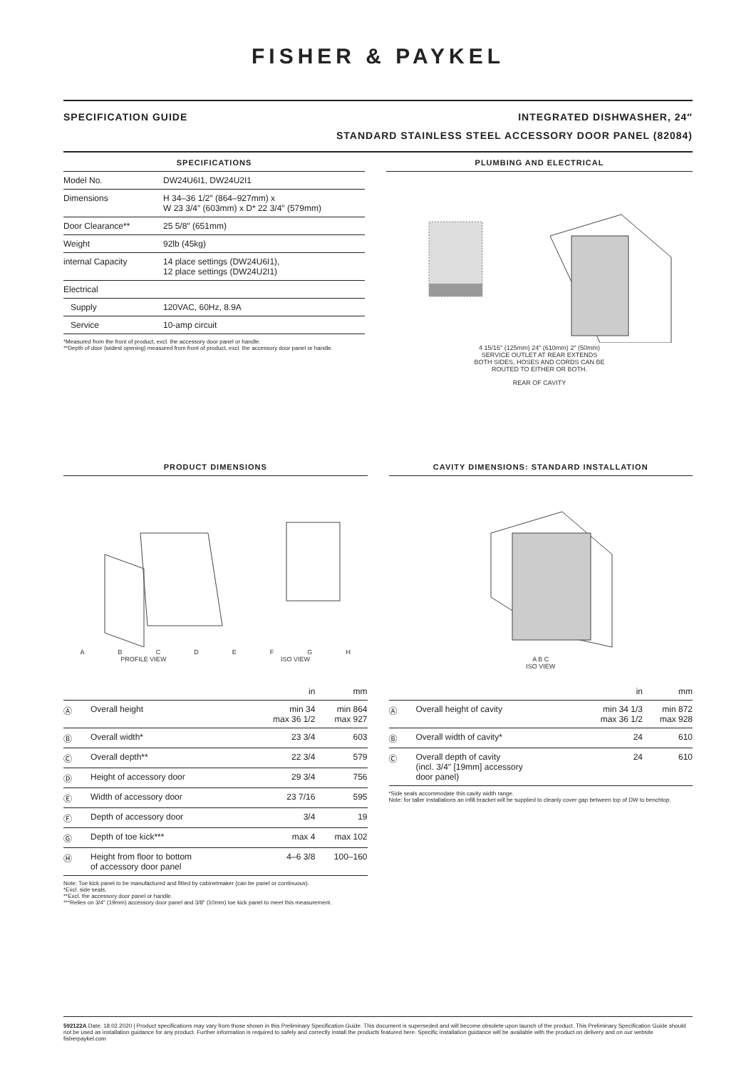FISHER & PAYKEL
SPECIFICATION GUIDE INTEGRATED DISHWASHER, 24″
STANDARD STAINLESS STEEL ACCESSORY DOOR PANEL (82084)
SPECIFICATIONS
| Model No. | DW24U6I1, DW24U2I1 |
| Dimensions | H 34–36 1/2″ (864–927mm) x W 23 3/4″ (603mm) x D* 22 3/4″ (579mm) |
| Door Clearance** | 25 5/8″ (651mm) |
| Weight | 92lb (45kg) |
| internal Capacity | 14 place settings (DW24U6I1), 12 place settings (DW24U2I1) |
| Electrical | |
| Supply | 120VAC, 60Hz, 8.9A |
| Service | 10-amp circuit |
*Measured from the front of product, excl. the accessory door panel or handle.
**Depth of door (widest opening) measured from front of product, excl. the accessory door panel or handle.
PLUMBING AND ELECTRICAL
4 15/16″ (125mm) 24″ (610mm) 2″ (50mm)
SERVICE OUTLET AT REAR EXTENDS
BOTH SIDES, HOSES AND CORDS CAN BE
ROUTED TO EITHER OR BOTH.
REAR OF CAVITY
PRODUCT DIMENSIONS
A B C D E F G H
PROFILE VIEW ISO VIEW
| | | in | mm |
| --- | --- | --- | --- |
| Ⓐ | Overall height | min 34 max 36 1/2 | min 864 max 927 |
| Ⓑ | Overall width* | 23 3/4 | 603 |
| Ⓒ | Overall depth** | 22 3/4 | 579 |
| Ⓓ | Height of accessory door | 29 3/4 | 756 |
| Ⓔ | Width of accessory door | 23 7/16 | 595 |
| Ⓕ | Depth of accessory door | 3/4 | 19 |
| Ⓖ | Depth of toe kick*** | max 4 | max 102 |
| Ⓗ | Height from floor to bottom of accessory door panel | 4–6 3/8 | 100–160 |
Note: Toe kick panel to be manufactured and fitted by cabinetmaker (can be panel or continuous).
*Excl. side seals.
**Excl. the accessory door panel or handle.
***Relies on 3/4″ (19mm) accessory door panel and 3/8″ (10mm) toe kick panel to meet this measurement.
CAVITY DIMENSIONS: STANDARD INSTALLATION
A B C
ISO VIEW
| | | in | mm |
| --- | --- | --- | --- |
| Ⓐ | Overall height of cavity | min 34 1/3 max 36 1/2 | min 872 max 928 |
| Ⓑ | Overall width of cavity* | 24 | 610 |
| Ⓒ | Overall depth of cavity (incl. 3/4″ [19mm] accessory door panel) | 24 | 610 |
*Side seals accommodate this cavity width range.
Note: for taller installations an infill bracket will be supplied to cleanly cover gap between top of DW to benchtop.
592122A Date: 18.02.2020 | Product specifications may vary from those shown in this Preliminary Specification Guide. This document is superseded and will become obsolete upon launch of the product. This Preliminary Specification Guide should not be used as installation guidance for any product. Further information is required to safely and correctly install the products featured here. Specific installation guidance will be available with the product on delivery and on our website fisherpaykel.com